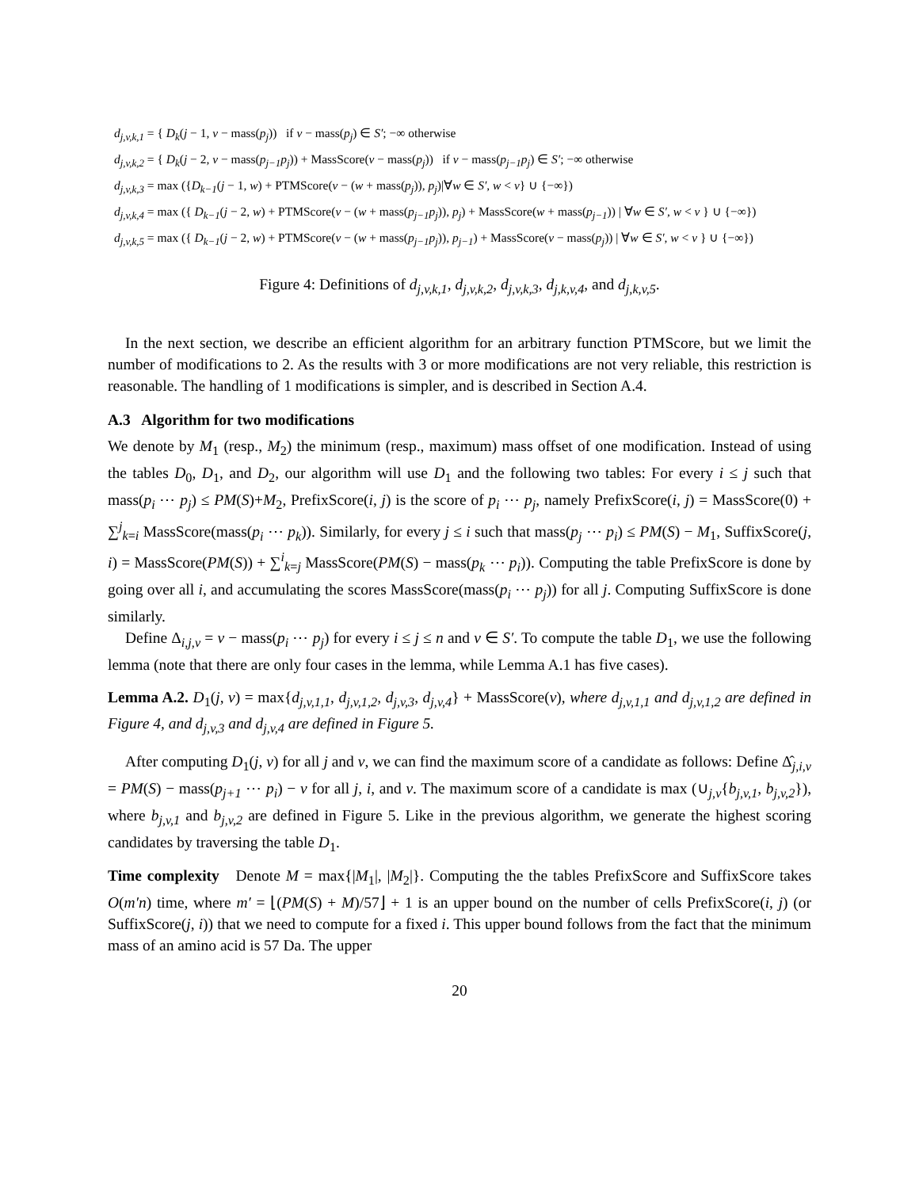d<sub>j,v,k,1</sub> = { D<sub>k</sub>(j − 1, v − mass(p<sub>j</sub>)) if v − mass(p<sub>j</sub>) ∈ S′; −∞ otherwise
d<sub>j,v,k,2</sub> = { D<sub>k</sub>(j − 2, v − mass(p<sub>j−1</sub>p<sub>j</sub>)) + MassScore(v − mass(p<sub>j</sub>)) if v − mass(p<sub>j−1</sub>p<sub>j</sub>) ∈ S′; −∞ otherwise
d<sub>j,v,k,3</sub> = max ({D<sub>k−1</sub>(j − 1, w) + PTMScore(v − (w + mass(p<sub>j</sub>)), p<sub>j</sub>)|∀w ∈ S′, w < v} ∪ {−∞})
d<sub>j,v,k,4</sub> = max ({ D<sub>k−1</sub>(j − 2, w) + PTMScore(v − (w + mass(p<sub>j−1</sub>p<sub>j</sub>)), p<sub>j</sub>) + MassScore(w + mass(p<sub>j−1</sub>)) | ∀w ∈ S′, w < v } ∪ {−∞})
d<sub>j,v,k,5</sub> = max ({ D<sub>k−1</sub>(j − 2, w) + PTMScore(v − (w + mass(p<sub>j−1</sub>p<sub>j</sub>)), p<sub>j−1</sub>) + MassScore(v − mass(p<sub>j</sub>)) | ∀w ∈ S′, w < v } ∪ {−∞})
Figure 4: Definitions of d<sub>j,v,k,1</sub>, d<sub>j,v,k,2</sub>, d<sub>j,v,k,3</sub>, d<sub>j,k,v,4</sub>, and d<sub>j,k,v,5</sub>.
In the next section, we describe an efficient algorithm for an arbitrary function PTMScore, but we limit the number of modifications to 2. As the results with 3 or more modifications are not very reliable, this restriction is reasonable. The handling of 1 modifications is simpler, and is described in Section A.4.
A.3 Algorithm for two modifications
We denote by M<sub>1</sub> (resp., M<sub>2</sub>) the minimum (resp., maximum) mass offset of one modification. Instead of using the tables D<sub>0</sub>, D<sub>1</sub>, and D<sub>2</sub>, our algorithm will use D<sub>1</sub> and the following two tables: For every i ≤ j such that mass(p<sub>i</sub> ⋯ p<sub>j</sub>) ≤ PM(S)+M<sub>2</sub>, PrefixScore(i, j) is the score of p<sub>i</sub> ⋯ p<sub>j</sub>, namely PrefixScore(i, j) = MassScore(0) + ∑<sup>j</sup><sub>k=i</sub> MassScore(mass(p<sub>i</sub> ⋯ p<sub>k</sub>)). Similarly, for every j ≤ i such that mass(p<sub>j</sub> ⋯ p<sub>i</sub>) ≤ PM(S) − M<sub>1</sub>, SuffixScore(j, i) = MassScore(PM(S)) + ∑<sup>i</sup><sub>k=j</sub> MassScore(PM(S) − mass(p<sub>k</sub> ⋯ p<sub>i</sub>)). Computing the table PrefixScore is done by going over all i, and accumulating the scores MassScore(mass(p<sub>i</sub> ⋯ p<sub>j</sub>)) for all j. Computing SuffixScore is done similarly.
Define Δ<sub>i,j,v</sub> = v − mass(p<sub>i</sub> ⋯ p<sub>j</sub>) for every i ≤ j ≤ n and v ∈ S′. To compute the table D<sub>1</sub>, we use the following lemma (note that there are only four cases in the lemma, while Lemma A.1 has five cases).
Lemma A.2. D<sub>1</sub>(j, v) = max{d<sub>j,v,1,1</sub>, d<sub>j,v,1,2</sub>, d<sub>j,v,3</sub>, d<sub>j,v,4</sub>} + MassScore(v), where d<sub>j,v,1,1</sub> and d<sub>j,v,1,2</sub> are defined in Figure 4, and d<sub>j,v,3</sub> and d<sub>j,v,4</sub> are defined in Figure 5.
After computing D<sub>1</sub>(j, v) for all j and v, we can find the maximum score of a candidate as follows: Define Δ̂<sub>j,i,v</sub> = PM(S) − mass(p<sub>j+1</sub> ⋯ p<sub>i</sub>) − v for all j, i, and v. The maximum score of a candidate is max (∪<sub>j,v</sub>{b<sub>j,v,1</sub>, b<sub>j,v,2</sub>}), where b<sub>j,v,1</sub> and b<sub>j,v,2</sub> are defined in Figure 5. Like in the previous algorithm, we generate the highest scoring candidates by traversing the table D<sub>1</sub>.
Time complexity Denote M = max{|M<sub>1</sub>|, |M<sub>2</sub>|}. Computing the the tables PrefixScore and SuffixScore takes O(m′n) time, where m′ = ⌊(PM(S) + M)/57⌋ + 1 is an upper bound on the number of cells PrefixScore(i, j) (or SuffixScore(j, i)) that we need to compute for a fixed i. This upper bound follows from the fact that the minimum mass of an amino acid is 57 Da. The upper
20